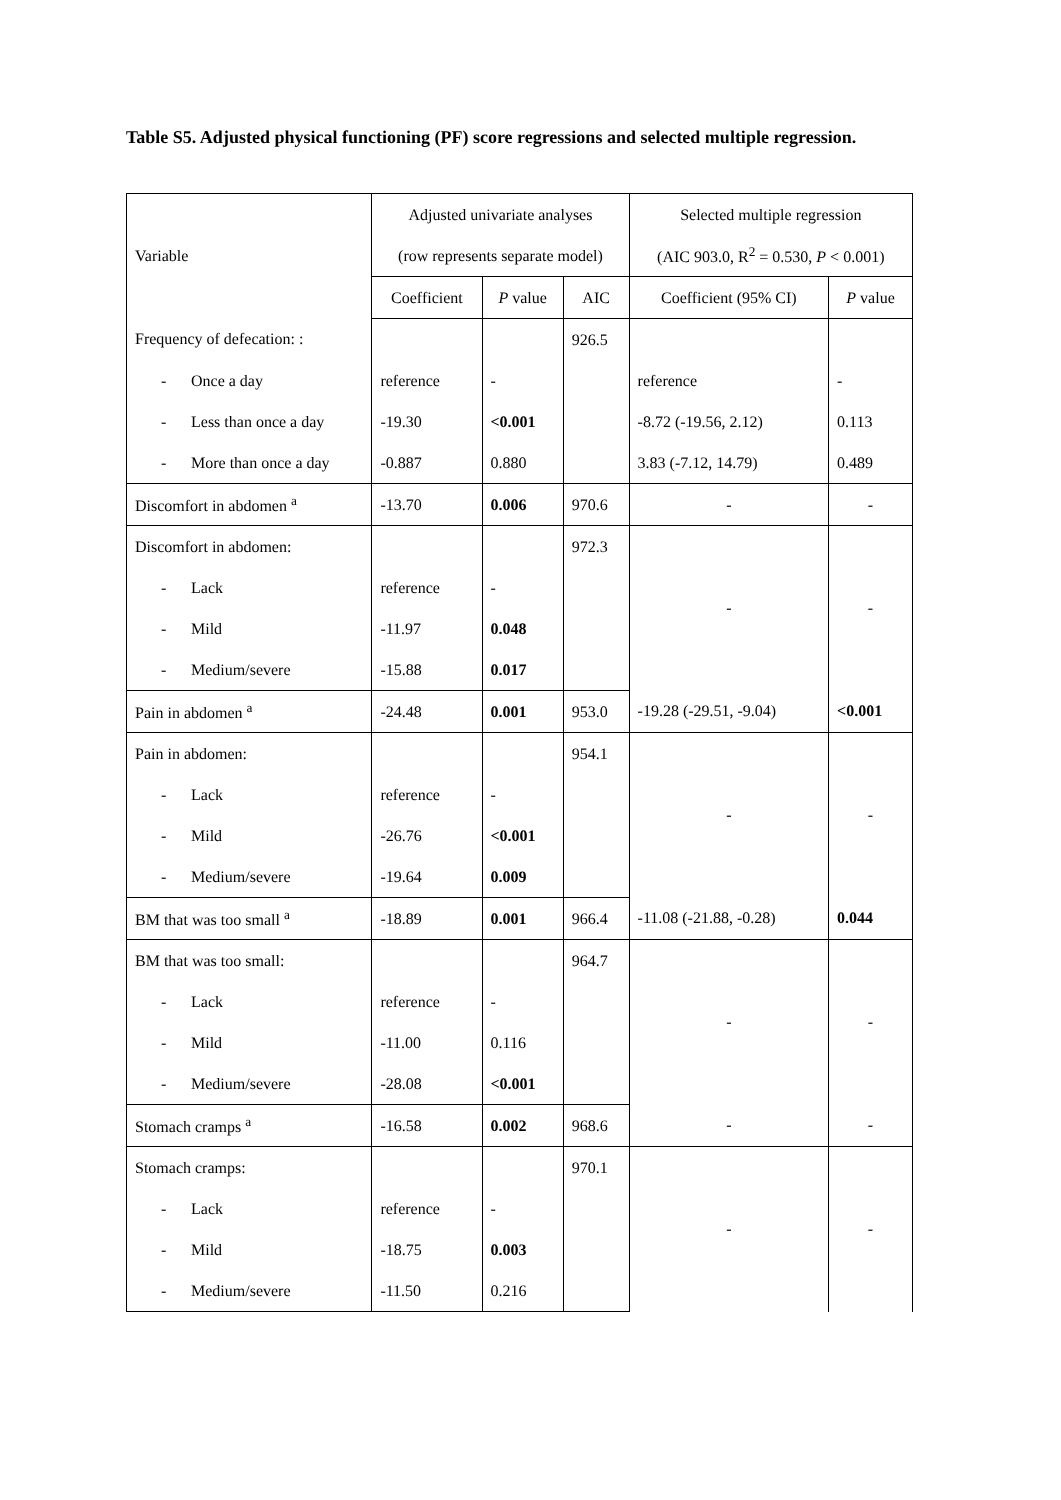Table S5. Adjusted physical functioning (PF) score regressions and selected multiple regression.
| Variable | Adjusted univariate analyses | | | Selected multiple regression | |
| | (row represents separate model) | | | (AIC 903.0, R<sup>2</sup> = 0.530, P < 0.001) | |
| | Coefficient | P value | AIC | Coefficient (95% CI) | P value |
| Frequency of defecation: : | | | 926.5 | | |
| - Once a day | reference | - | | reference | - |
| - Less than once a day | -19.30 | <0.001 | | -8.72 (-19.56, 2.12) | 0.113 |
| - More than once a day | -0.887 | 0.880 | | 3.83 (-7.12, 14.79) | 0.489 |
| Discomfort in abdomen <sup>a</sup> | -13.70 | 0.006 | 970.6 | - | - |
| Discomfort in abdomen: | | | 972.3 | - | - |
| - Lack | reference | - | | | |
| - Mild | -11.97 | 0.048 | | | |
| - Medium/severe | -15.88 | 0.017 | | | |
| Pain in abdomen <sup>a</sup> | -24.48 | 0.001 | 953.0 | -19.28 (-29.51, -9.04) | <0.001 |
| Pain in abdomen: | | | 954.1 | - | - |
| - Lack | reference | - | | | |
| - Mild | -26.76 | <0.001 | | | |
| - Medium/severe | -19.64 | 0.009 | | | |
| BM that was too small <sup>a</sup> | -18.89 | 0.001 | 966.4 | -11.08 (-21.88, -0.28) | 0.044 |
| BM that was too small: | | | 964.7 | - | - |
| - Lack | reference | - | | | |
| - Mild | -11.00 | 0.116 | | | |
| - Medium/severe | -28.08 | <0.001 | | | |
| Stomach cramps <sup>a</sup> | -16.58 | 0.002 | 968.6 | - | - |
| Stomach cramps: | | | 970.1 | - | - |
| - Lack | reference | - | | | |
| - Mild | -18.75 | 0.003 | | | |
| - Medium/severe | -11.50 | 0.216 | | | |